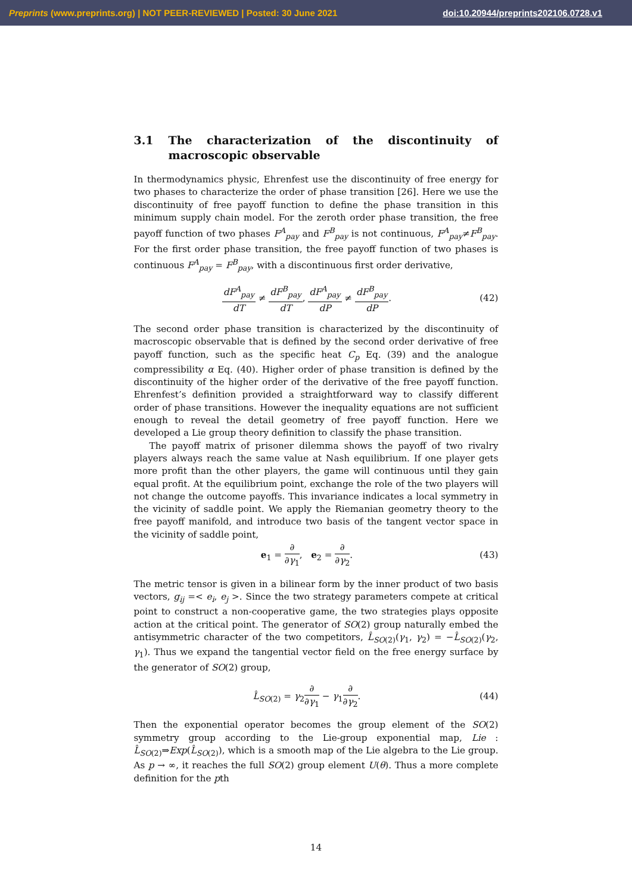Preprints (www.preprints.org) | NOT PEER-REVIEWED | Posted: 30 June 2021 doi:10.20944/preprints202106.0728.v1
3.1 The characterization of the discontinuity of macroscopic observable
In thermodynamics physic, Ehrenfest use the discontinuity of free energy for two phases to characterize the order of phase transition [26]. Here we use the discontinuity of free payoff function to define the phase transition in this minimum supply chain model. For the zeroth order phase transition, the free payoff function of two phases F<sup>A</sup><sub>pay</sub> and F<sup>B</sup><sub>pay</sub> is not continuous, F<sup>A</sup><sub>pay</sub>≠F<sup>B</sup><sub>pay</sub>. For the first order phase transition, the free payoff function of two phases is continuous F<sup>A</sup><sub>pay</sub> = F<sup>B</sup><sub>pay</sub>, with a discontinuous first order derivative,
dF<sup>A</sup><sub>pay</sub> dT ≠ dF<sup>B</sup><sub>pay</sub> dT, dF<sup>A</sup><sub>pay</sub> dP ≠ dF<sup>B</sup><sub>pay</sub> dP. (42)
The second order phase transition is characterized by the discontinuity of macroscopic observable that is defined by the second order derivative of free payoff function, such as the specific heat C<sub>p</sub> Eq. (39) and the analogue compressibility α Eq. (40). Higher order of phase transition is defined by the discontinuity of the higher order of the derivative of the free payoff function. Ehrenfest’s definition provided a straightforward way to classify different order of phase transitions. However the inequality equations are not sufficient enough to reveal the detail geometry of free payoff function. Here we developed a Lie group theory definition to classify the phase transition.
The payoff matrix of prisoner dilemma shows the payoff of two rivalry players always reach the same value at Nash equilibrium. If one player gets more profit than the other players, the game will continuous until they gain equal profit. At the equilibrium point, exchange the role of the two players will not change the outcome payoffs. This invariance indicates a local symmetry in the vicinity of saddle point. We apply the Riemanian geometry theory to the free payoff manifold, and introduce two basis of the tangent vector space in the vicinity of saddle point,
e<sub>1</sub> = ∂ ∂γ<sub>1</sub>, e<sub>2</sub> = ∂ ∂γ<sub>2</sub>. (43)
The metric tensor is given in a bilinear form by the inner product of two basis vectors, g<sub>ij</sub> =< e<sub>i</sub>, e<sub>j</sub> >. Since the two strategy parameters compete at critical point to construct a non-cooperative game, the two strategies plays opposite action at the critical point. The generator of SO(2) group naturally embed the antisymmetric character of the two competitors, L̂<sub>SO(2)</sub>(γ<sub>1</sub>, γ<sub>2</sub>) = −L̂<sub>SO(2)</sub>(γ<sub>2</sub>, γ<sub>1</sub>). Thus we expand the tangential vector field on the free energy surface by the generator of SO(2) group,
L̂<sub>SO(2)</sub> = γ<sub>2</sub>∂ ∂γ<sub>1</sub> − γ<sub>1</sub>∂ ∂γ<sub>2</sub>. (44)
Then the exponential operator becomes the group element of the SO(2) symmetry group according to the Lie-group exponential map, Lie : L̂<sub>SO(2)</sub>⇒Exp(L̂<sub>SO(2)</sub>), which is a smooth map of the Lie algebra to the Lie group. As p → ∞, it reaches the full SO(2) group element U(θ). Thus a more complete definition for the pth
14